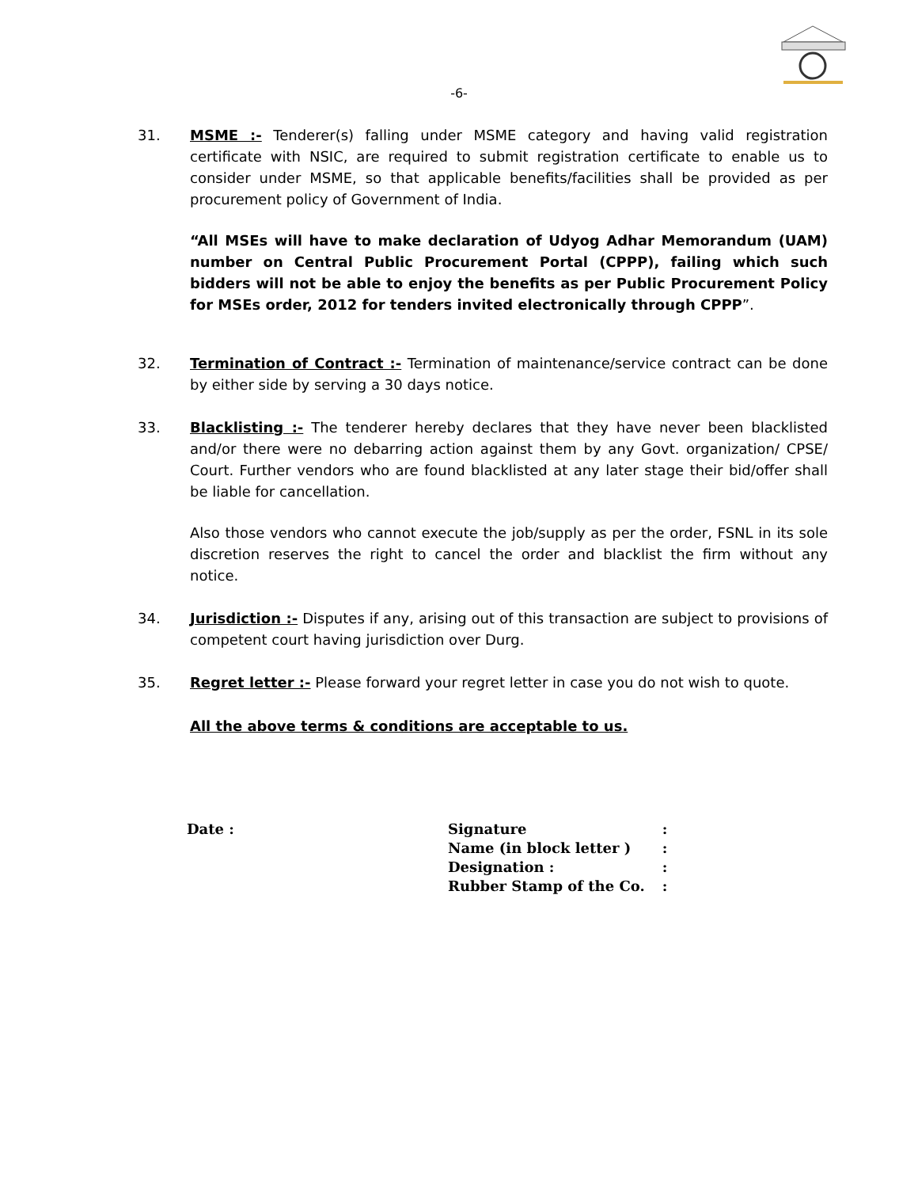-6-
31. MSME :- Tenderer(s) falling under MSME category and having valid registration certificate with NSIC, are required to submit registration certificate to enable us to consider under MSME, so that applicable benefits/facilities shall be provided as per procurement policy of Government of India.
“All MSEs will have to make declaration of Udyog Adhar Memorandum (UAM) number on Central Public Procurement Portal (CPPP), failing which such bidders will not be able to enjoy the benefits as per Public Procurement Policy for MSEs order, 2012 for tenders invited electronically through CPPP”.
32. Termination of Contract :- Termination of maintenance/service contract can be done by either side by serving a 30 days notice.
33. Blacklisting :- The tenderer hereby declares that they have never been blacklisted and/or there were no debarring action against them by any Govt. organization/ CPSE/ Court. Further vendors who are found blacklisted at any later stage their bid/offer shall be liable for cancellation.
Also those vendors who cannot execute the job/supply as per the order, FSNL in its sole discretion reserves the right to cancel the order and blacklist the firm without any notice.
34. Jurisdiction :- Disputes if any, arising out of this transaction are subject to provisions of competent court having jurisdiction over Durg.
35. Regret letter :- Please forward your regret letter in case you do not wish to quote.
All the above terms & conditions are acceptable to us.
Date :
| Signature | : |
| Name (in block letter ) | : |
| Designation : | : |
| Rubber Stamp of the Co. | : |